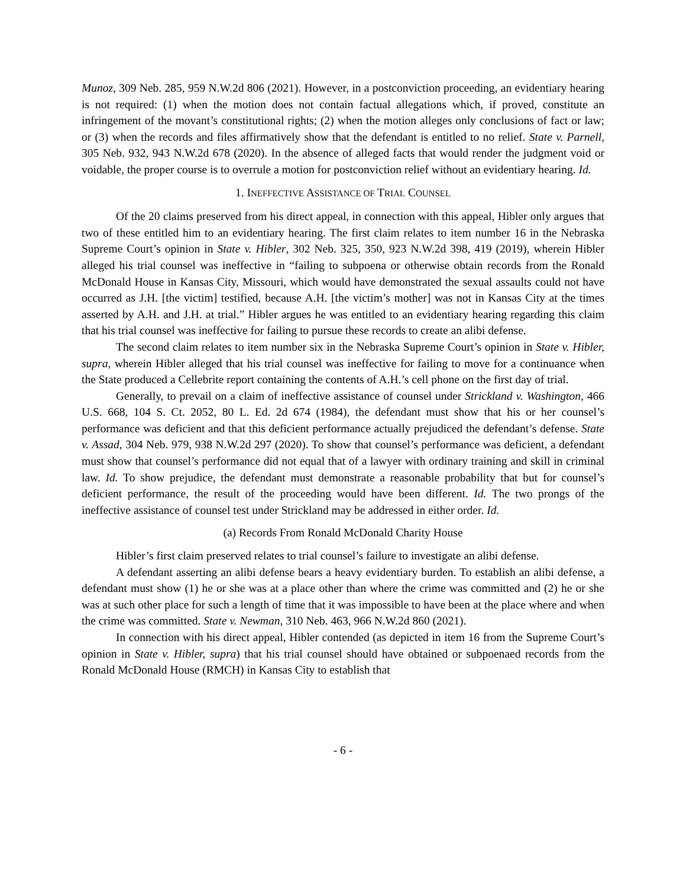Munoz, 309 Neb. 285, 959 N.W.2d 806 (2021). However, in a postconviction proceeding, an evidentiary hearing is not required: (1) when the motion does not contain factual allegations which, if proved, constitute an infringement of the movant’s constitutional rights; (2) when the motion alleges only conclusions of fact or law; or (3) when the records and files affirmatively show that the defendant is entitled to no relief. State v. Parnell, 305 Neb. 932, 943 N.W.2d 678 (2020). In the absence of alleged facts that would render the judgment void or voidable, the proper course is to overrule a motion for postconviction relief without an evidentiary hearing. Id.
1. INEFFECTIVE ASSISTANCE OF TRIAL COUNSEL
Of the 20 claims preserved from his direct appeal, in connection with this appeal, Hibler only argues that two of these entitled him to an evidentiary hearing. The first claim relates to item number 16 in the Nebraska Supreme Court’s opinion in State v. Hibler, 302 Neb. 325, 350, 923 N.W.2d 398, 419 (2019), wherein Hibler alleged his trial counsel was ineffective in “failing to subpoena or otherwise obtain records from the Ronald McDonald House in Kansas City, Missouri, which would have demonstrated the sexual assaults could not have occurred as J.H. [the victim] testified, because A.H. [the victim’s mother] was not in Kansas City at the times asserted by A.H. and J.H. at trial.” Hibler argues he was entitled to an evidentiary hearing regarding this claim that his trial counsel was ineffective for failing to pursue these records to create an alibi defense.
The second claim relates to item number six in the Nebraska Supreme Court’s opinion in State v. Hibler, supra, wherein Hibler alleged that his trial counsel was ineffective for failing to move for a continuance when the State produced a Cellebrite report containing the contents of A.H.’s cell phone on the first day of trial.
Generally, to prevail on a claim of ineffective assistance of counsel under Strickland v. Washington, 466 U.S. 668, 104 S. Ct. 2052, 80 L. Ed. 2d 674 (1984), the defendant must show that his or her counsel’s performance was deficient and that this deficient performance actually prejudiced the defendant’s defense. State v. Assad, 304 Neb. 979, 938 N.W.2d 297 (2020). To show that counsel’s performance was deficient, a defendant must show that counsel’s performance did not equal that of a lawyer with ordinary training and skill in criminal law. Id. To show prejudice, the defendant must demonstrate a reasonable probability that but for counsel’s deficient performance, the result of the proceeding would have been different. Id. The two prongs of the ineffective assistance of counsel test under Strickland may be addressed in either order. Id.
(a) Records From Ronald McDonald Charity House
Hibler’s first claim preserved relates to trial counsel’s failure to investigate an alibi defense.
A defendant asserting an alibi defense bears a heavy evidentiary burden. To establish an alibi defense, a defendant must show (1) he or she was at a place other than where the crime was committed and (2) he or she was at such other place for such a length of time that it was impossible to have been at the place where and when the crime was committed. State v. Newman, 310 Neb. 463, 966 N.W.2d 860 (2021).
In connection with his direct appeal, Hibler contended (as depicted in item 16 from the Supreme Court’s opinion in State v. Hibler, supra) that his trial counsel should have obtained or subpoenaed records from the Ronald McDonald House (RMCH) in Kansas City to establish that
- 6 -